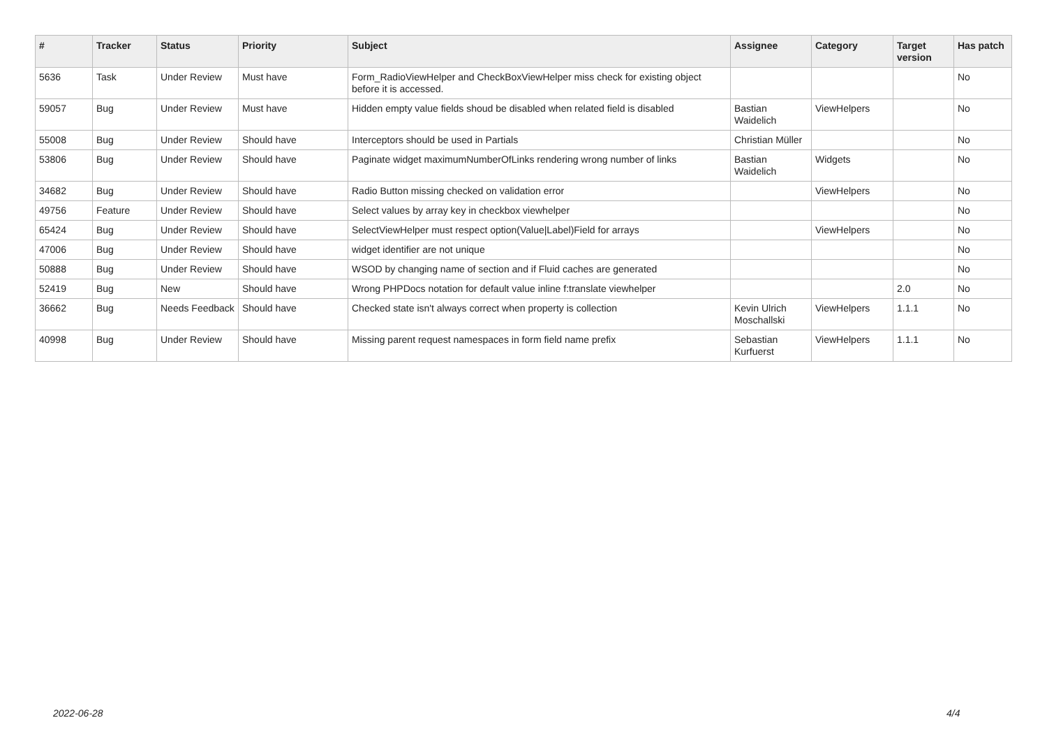| # | Tracker | Status | Priority | Subject | Assignee | Category | Target version | Has patch |
| --- | --- | --- | --- | --- | --- | --- | --- | --- |
| 5636 | Task | Under Review | Must have | Form_RadioViewHelper and CheckBoxViewHelper miss check for existing object before it is accessed. | | | | No |
| 59057 | Bug | Under Review | Must have | Hidden empty value fields shoud be disabled when related field is disabled | Bastian Waidelich | ViewHelpers | | No |
| 55008 | Bug | Under Review | Should have | Interceptors should be used in Partials | Christian Müller | | | No |
| 53806 | Bug | Under Review | Should have | Paginate widget maximumNumberOfLinks rendering wrong number of links | Bastian Waidelich | Widgets | | No |
| 34682 | Bug | Under Review | Should have | Radio Button missing checked on validation error | | ViewHelpers | | No |
| 49756 | Feature | Under Review | Should have | Select values by array key in checkbox viewhelper | | | | No |
| 65424 | Bug | Under Review | Should have | SelectViewHelper must respect option(Value/Label)Field for arrays | | ViewHelpers | | No |
| 47006 | Bug | Under Review | Should have | widget identifier are not unique | | | | No |
| 50888 | Bug | Under Review | Should have | WSOD by changing name of section and if Fluid caches are generated | | | | No |
| 52419 | Bug | New | Should have | Wrong PHPDocs notation for default value inline f:translate viewhelper | | | 2.0 | No |
| 36662 | Bug | Needs Feedback | Should have | Checked state isn't always correct when property is collection | Kevin Ulrich Moschallski | ViewHelpers | 1.1.1 | No |
| 40998 | Bug | Under Review | Should have | Missing parent request namespaces in form field name prefix | Sebastian Kurfuerst | ViewHelpers | 1.1.1 | No |
2022-06-28 4/4